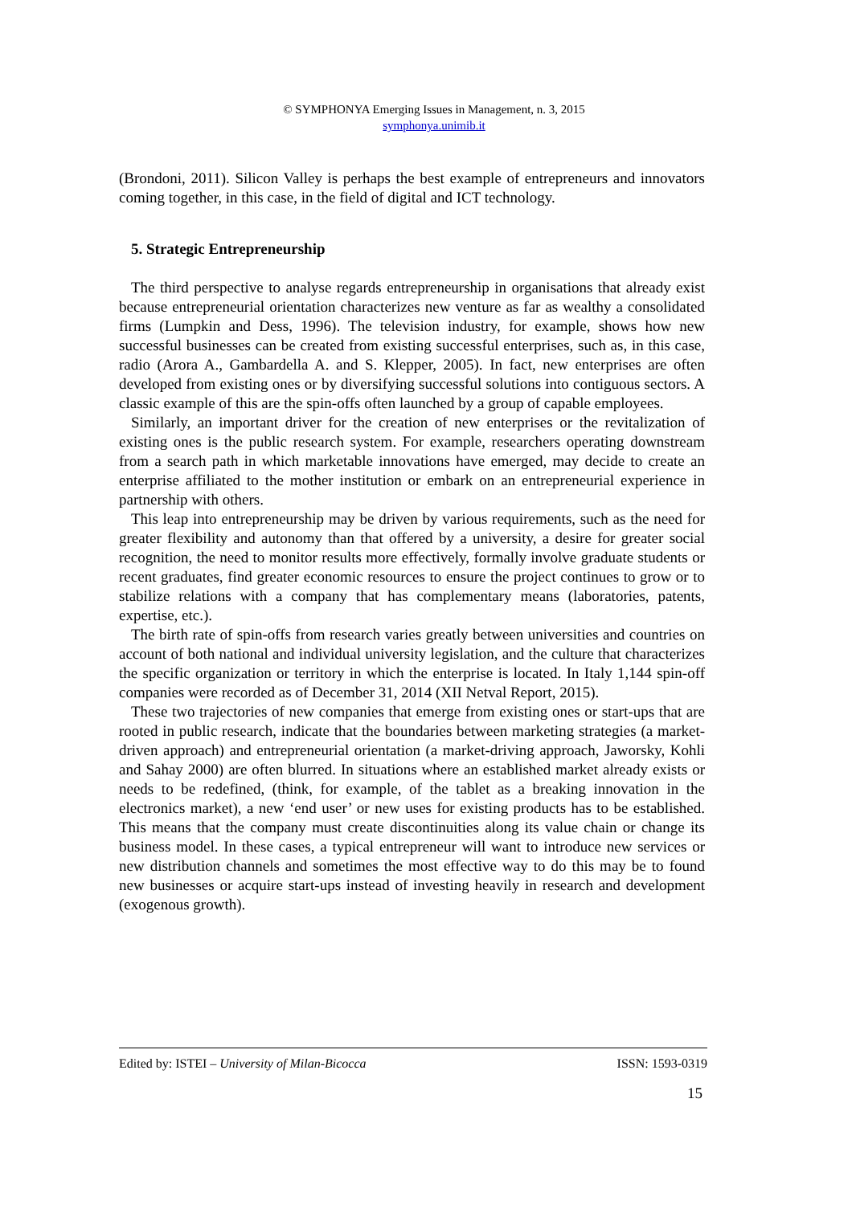© SYMPHONYA Emerging Issues in Management, n. 3, 2015
symphonya.unimib.it
(Brondoni, 2011). Silicon Valley is perhaps the best example of entrepreneurs and innovators coming together, in this case, in the field of digital and ICT technology.
5. Strategic Entrepreneurship
The third perspective to analyse regards entrepreneurship in organisations that already exist because entrepreneurial orientation characterizes new venture as far as wealthy a consolidated firms (Lumpkin and Dess, 1996). The television industry, for example, shows how new successful businesses can be created from existing successful enterprises, such as, in this case, radio (Arora A., Gambardella A. and S. Klepper, 2005). In fact, new enterprises are often developed from existing ones or by diversifying successful solutions into contiguous sectors. A classic example of this are the spin-offs often launched by a group of capable employees.
Similarly, an important driver for the creation of new enterprises or the revitalization of existing ones is the public research system. For example, researchers operating downstream from a search path in which marketable innovations have emerged, may decide to create an enterprise affiliated to the mother institution or embark on an entrepreneurial experience in partnership with others.
This leap into entrepreneurship may be driven by various requirements, such as the need for greater flexibility and autonomy than that offered by a university, a desire for greater social recognition, the need to monitor results more effectively, formally involve graduate students or recent graduates, find greater economic resources to ensure the project continues to grow or to stabilize relations with a company that has complementary means (laboratories, patents, expertise, etc.).
The birth rate of spin-offs from research varies greatly between universities and countries on account of both national and individual university legislation, and the culture that characterizes the specific organization or territory in which the enterprise is located. In Italy 1,144 spin-off companies were recorded as of December 31, 2014 (XII Netval Report, 2015).
These two trajectories of new companies that emerge from existing ones or start-ups that are rooted in public research, indicate that the boundaries between marketing strategies (a market-driven approach) and entrepreneurial orientation (a market-driving approach, Jaworsky, Kohli and Sahay 2000) are often blurred. In situations where an established market already exists or needs to be redefined, (think, for example, of the tablet as a breaking innovation in the electronics market), a new ‘end user’ or new uses for existing products has to be established. This means that the company must create discontinuities along its value chain or change its business model. In these cases, a typical entrepreneur will want to introduce new services or new distribution channels and sometimes the most effective way to do this may be to found new businesses or acquire start-ups instead of investing heavily in research and development (exogenous growth).
Edited by: ISTEI – University of Milan-Bicocca ISSN: 1593-0319
15